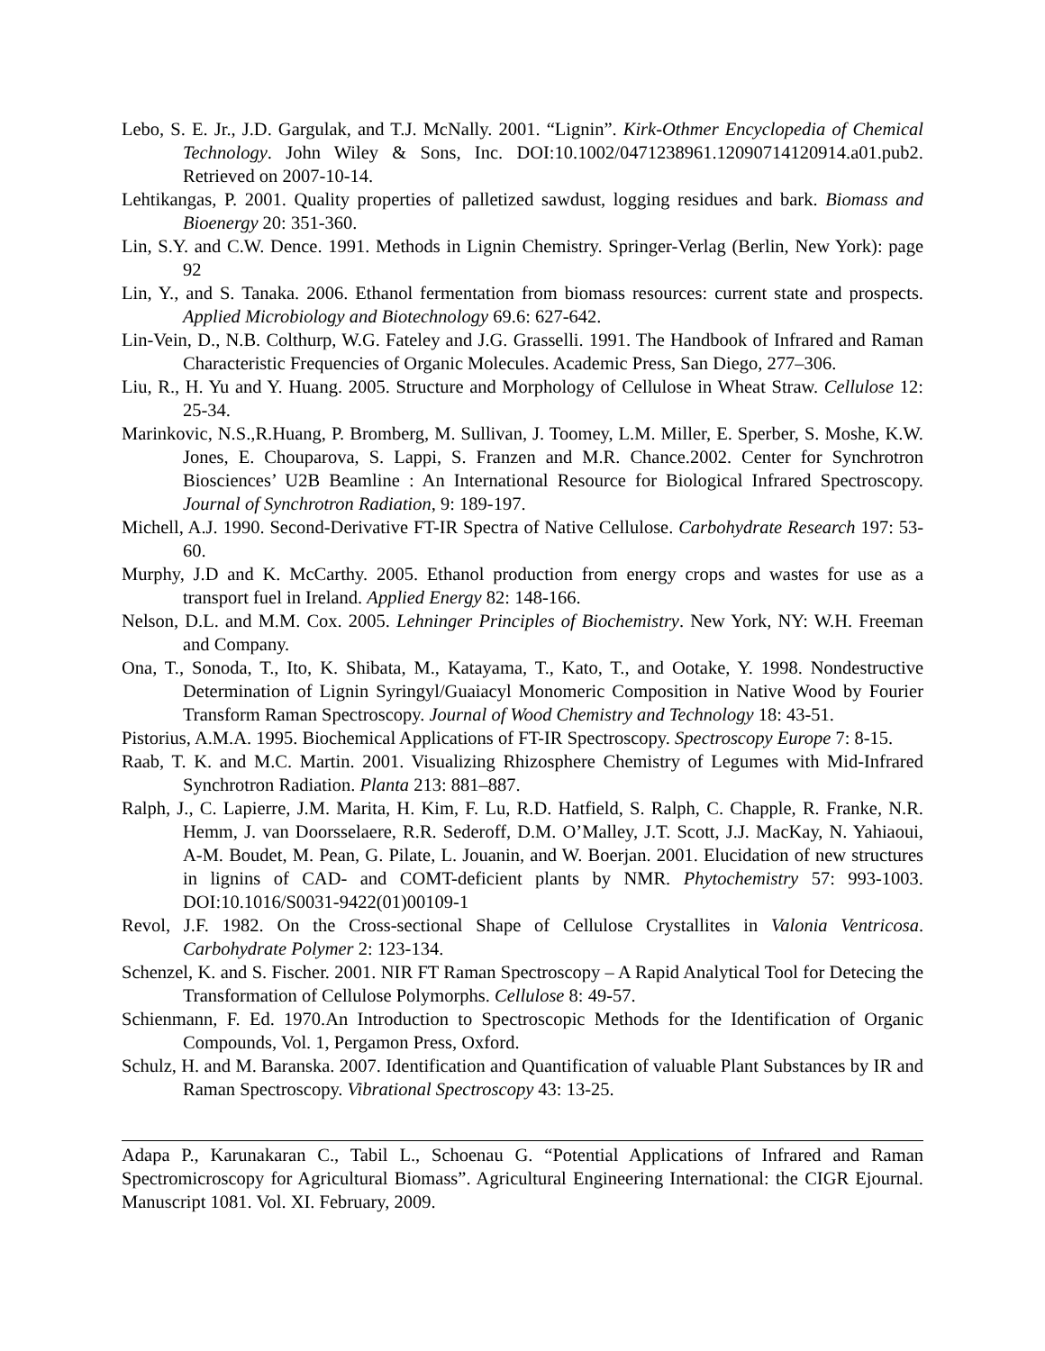Lebo, S. E. Jr., J.D. Gargulak, and T.J. McNally. 2001. “Lignin”. Kirk-Othmer Encyclopedia of Chemical Technology. John Wiley & Sons, Inc. DOI:10.1002/0471238961.12090714120914.a01.pub2. Retrieved on 2007-10-14.
Lehtikangas, P. 2001. Quality properties of palletized sawdust, logging residues and bark. Biomass and Bioenergy 20: 351-360.
Lin, S.Y. and C.W. Dence. 1991. Methods in Lignin Chemistry. Springer-Verlag (Berlin, New York): page 92
Lin, Y., and S. Tanaka. 2006. Ethanol fermentation from biomass resources: current state and prospects. Applied Microbiology and Biotechnology 69.6: 627-642.
Lin-Vein, D., N.B. Colthurp, W.G. Fateley and J.G. Grasselli. 1991. The Handbook of Infrared and Raman Characteristic Frequencies of Organic Molecules. Academic Press, San Diego, 277–306.
Liu, R., H. Yu and Y. Huang. 2005. Structure and Morphology of Cellulose in Wheat Straw. Cellulose 12: 25-34.
Marinkovic, N.S.,R.Huang, P. Bromberg, M. Sullivan, J. Toomey, L.M. Miller, E. Sperber, S. Moshe, K.W. Jones, E. Chouparova, S. Lappi, S. Franzen and M.R. Chance.2002. Center for Synchrotron Biosciences’ U2B Beamline : An International Resource for Biological Infrared Spectroscopy. Journal of Synchrotron Radiation, 9: 189-197.
Michell, A.J. 1990. Second-Derivative FT-IR Spectra of Native Cellulose. Carbohydrate Research 197: 53-60.
Murphy, J.D and K. McCarthy. 2005. Ethanol production from energy crops and wastes for use as a transport fuel in Ireland. Applied Energy 82: 148-166.
Nelson, D.L. and M.M. Cox. 2005. Lehninger Principles of Biochemistry. New York, NY: W.H. Freeman and Company.
Ona, T., Sonoda, T., Ito, K. Shibata, M., Katayama, T., Kato, T., and Ootake, Y. 1998. Nondestructive Determination of Lignin Syringyl/Guaiacyl Monomeric Composition in Native Wood by Fourier Transform Raman Spectroscopy. Journal of Wood Chemistry and Technology 18: 43-51.
Pistorius, A.M.A. 1995. Biochemical Applications of FT-IR Spectroscopy. Spectroscopy Europe 7: 8-15.
Raab, T. K. and M.C. Martin. 2001. Visualizing Rhizosphere Chemistry of Legumes with Mid-Infrared Synchrotron Radiation. Planta 213: 881–887.
Ralph, J., C. Lapierre, J.M. Marita, H. Kim, F. Lu, R.D. Hatfield, S. Ralph, C. Chapple, R. Franke, N.R. Hemm, J. van Doorsselaere, R.R. Sederoff, D.M. O’Malley, J.T. Scott, J.J. MacKay, N. Yahiaoui, A-M. Boudet, M. Pean, G. Pilate, L. Jouanin, and W. Boerjan. 2001. Elucidation of new structures in lignins of CAD- and COMT-deficient plants by NMR. Phytochemistry 57: 993-1003. DOI:10.1016/S0031-9422(01)00109-1
Revol, J.F. 1982. On the Cross-sectional Shape of Cellulose Crystallites in Valonia Ventricosa. Carbohydrate Polymer 2: 123-134.
Schenzel, K. and S. Fischer. 2001. NIR FT Raman Spectroscopy – A Rapid Analytical Tool for Detecing the Transformation of Cellulose Polymorphs. Cellulose 8: 49-57.
Schienmann, F. Ed. 1970.An Introduction to Spectroscopic Methods for the Identification of Organic Compounds, Vol. 1, Pergamon Press, Oxford.
Schulz, H. and M. Baranska. 2007. Identification and Quantification of valuable Plant Substances by IR and Raman Spectroscopy. Vibrational Spectroscopy 43: 13-25.
Adapa P., Karunakaran C., Tabil L., Schoenau G. “Potential Applications of Infrared and Raman Spectromicroscopy for Agricultural Biomass”. Agricultural Engineering International: the CIGR Ejournal. Manuscript 1081. Vol. XI. February, 2009.